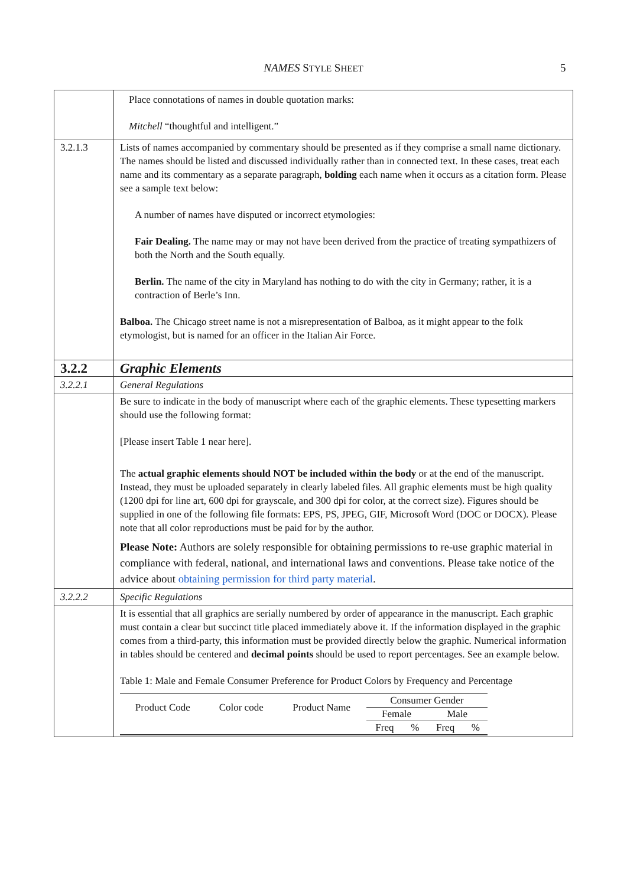NAMES STYLE SHEET 5
| | Place connotations of names in double quotation marks: Mitchell “thoughtful and intelligent.” |
| 3.2.1.3 | Lists of names accompanied by commentary should be presented as if they comprise a small name dictionary. The names should be listed and discussed individually rather than in connected text. In these cases, treat each name and its commentary as a separate paragraph, bolding each name when it occurs as a citation form. Please see a sample text below: A number of names have disputed or incorrect etymologies: Fair Dealing. The name may or may not have been derived from the practice of treating sympathizers of both the North and the South equally. Berlin. The name of the city in Maryland has nothing to do with the city in Germany; rather, it is a contraction of Berle’s Inn. Balboa. The Chicago street name is not a misrepresentation of Balboa, as it might appear to the folk etymologist, but is named for an officer in the Italian Air Force. |
| 3.2.2 | Graphic Elements |
| 3.2.2.1 | General Regulations |
| | Be sure to indicate in the body of manuscript where each of the graphic elements. These typesetting markers should use the following format: [Please insert Table 1 near here]. The actual graphic elements should NOT be included within the body or at the end of the manuscript. Instead, they must be uploaded separately in clearly labeled files. All graphic elements must be high quality (1200 dpi for line art, 600 dpi for grayscale, and 300 dpi for color, at the correct size). Figures should be supplied in one of the following file formats: EPS, PS, JPEG, GIF, Microsoft Word (DOC or DOCX). Please note that all color reproductions must be paid for by the author. Please Note: Authors are solely responsible for obtaining permissions to re-use graphic material in compliance with federal, national, and international laws and conventions. Please take notice of the advice about obtaining permission for third party material . |
| 3.2.2.2 | Specific Regulations |
| | It is essential that all graphics are serially numbered by order of appearance in the manuscript. Each graphic must contain a clear but succinct title placed immediately above it. If the information displayed in the graphic comes from a third-party, this information must be provided directly below the graphic. Numerical information in tables should be centered and decimal points should be used to report percentages. See an example below. Table 1: Male and Female Consumer Preference for Product Colors by Frequency and Percentage / Product Code / Color code / Product Name / Consumer Gender / / / / / --- / --- / --- / --- / --- / --- / --- / / / / / Female / / Male / / / / / / Freq / % / Freq / % / |